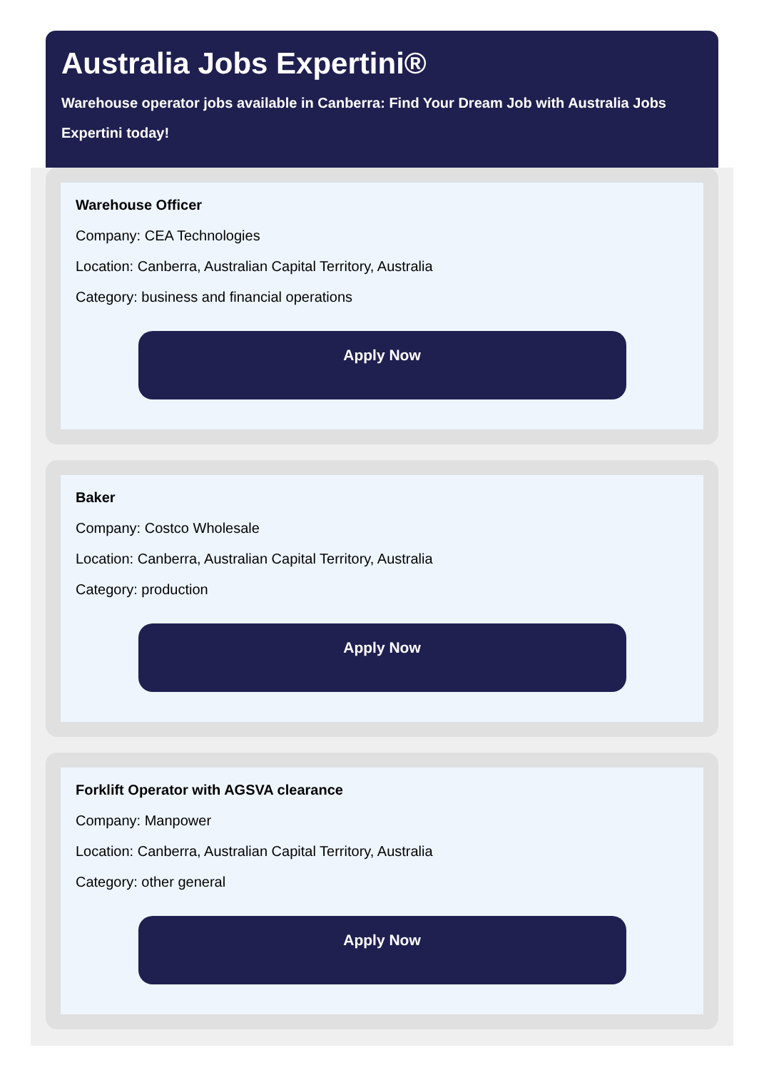Australia Jobs Expertini®
Warehouse operator jobs available in Canberra: Find Your Dream Job with Australia Jobs Expertini today!
Warehouse Officer
Company: CEA Technologies
Location: Canberra, Australian Capital Territory, Australia
Category: business and financial operations
Apply Now
Baker
Company: Costco Wholesale
Location: Canberra, Australian Capital Territory, Australia
Category: production
Apply Now
Forklift Operator with AGSVA clearance
Company: Manpower
Location: Canberra, Australian Capital Territory, Australia
Category: other general
Apply Now